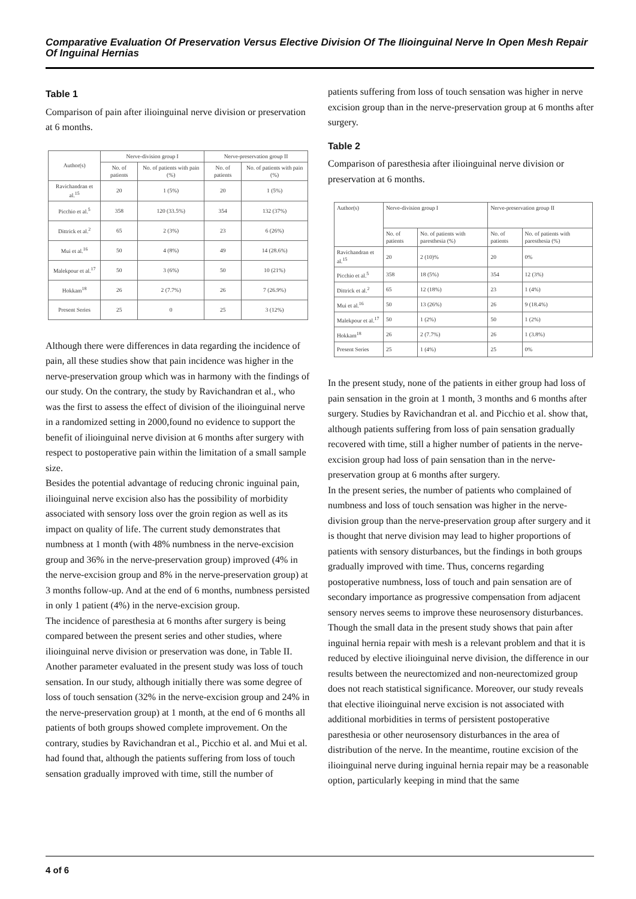Comparative Evaluation Of Preservation Versus Elective Division Of The Ilioinguinal Nerve In Open Mesh Repair Of Inguinal Hernias
Table 1
Comparison of pain after ilioinguinal nerve division or preservation at 6 months.
| Author(s) | Nerve-division group I | | Nerve-preservation group II | |
| --- | --- | --- | --- | --- |
| | No. of patients | No. of patients with pain (%) | No. of patients | No. of patients with pain (%) |
| Ravichandran et al.<sup>15</sup> | 20 | 1 (5%) | 20 | 1 (5%) |
| Picchio et al.<sup>5</sup> | 358 | 120 (33.5%) | 354 | 132 (37%) |
| Dittrick et al.<sup>2</sup> | 65 | 2 (3%) | 23 | 6 (26%) |
| Mui et al.<sup>16</sup> | 50 | 4 (8%) | 49 | 14 (28.6%) |
| Malekpour et al.<sup>17</sup> | 50 | 3 (6%) | 50 | 10 (21%) |
| Hokkam<sup>18</sup> | 26 | 2 (7.7%) | 26 | 7 (26.9%) |
| Present Series | 25 | 0 | 25 | 3 (12%) |
Although there were differences in data regarding the incidence of pain, all these studies show that pain incidence was higher in the nerve-preservation group which was in harmony with the findings of our study. On the contrary, the study by Ravichandran et al., who was the first to assess the effect of division of the ilioinguinal nerve in a randomized setting in 2000,found no evidence to support the benefit of ilioinguinal nerve division at 6 months after surgery with respect to postoperative pain within the limitation of a small sample size.
Besides the potential advantage of reducing chronic inguinal pain, ilioinguinal nerve excision also has the possibility of morbidity associated with sensory loss over the groin region as well as its impact on quality of life. The current study demonstrates that numbness at 1 month (with 48% numbness in the nerve-excision group and 36% in the nerve-preservation group) improved (4% in the nerve-excision group and 8% in the nerve-preservation group) at 3 months follow-up. And at the end of 6 months, numbness persisted in only 1 patient (4%) in the nerve-excision group.
The incidence of paresthesia at 6 months after surgery is being compared between the present series and other studies, where ilioinguinal nerve division or preservation was done, in Table II.
Another parameter evaluated in the present study was loss of touch sensation. In our study, although initially there was some degree of loss of touch sensation (32% in the nerve-excision group and 24% in the nerve-preservation group) at 1 month, at the end of 6 months all patients of both groups showed complete improvement. On the contrary, studies by Ravichandran et al., Picchio et al. and Mui et al. had found that, although the patients suffering from loss of touch sensation gradually improved with time, still the number of
patients suffering from loss of touch sensation was higher in nerve excision group than in the nerve-preservation group at 6 months after surgery.
Table 2
Comparison of paresthesia after ilioinguinal nerve division or preservation at 6 months.
| Author(s) | Nerve-division group I | | Nerve-preservation group II | |
| --- | --- | --- | --- | --- |
| | No. of patients | No. of patients with paresthesia (%) | No. of patients | No. of patients with paresthesia (%) |
| Ravichandran et al.<sup>15</sup> | 20 | 2 (10)% | 20 | 0% |
| Picchio et al.<sup>5</sup> | 358 | 18 (5%) | 354 | 12 (3%) |
| Dittrick et al.<sup>2</sup> | 65 | 12 (18%) | 23 | 1 (4%) |
| Mui et al.<sup>16</sup> | 50 | 13 (26%) | 26 | 9 (18.4%) |
| Malekpour et al.<sup>17</sup> | 50 | 1 (2%) | 50 | 1 (2%) |
| Hokkam<sup>18</sup> | 26 | 2 (7.7%) | 26 | 1 (3.8%) |
| Present Series | 25 | 1 (4%) | 25 | 0% |
In the present study, none of the patients in either group had loss of pain sensation in the groin at 1 month, 3 months and 6 months after surgery. Studies by Ravichandran et al. and Picchio et al. show that, although patients suffering from loss of pain sensation gradually recovered with time, still a higher number of patients in the nerve-excision group had loss of pain sensation than in the nerve-preservation group at 6 months after surgery.
In the present series, the number of patients who complained of numbness and loss of touch sensation was higher in the nerve-division group than the nerve-preservation group after surgery and it is thought that nerve division may lead to higher proportions of patients with sensory disturbances, but the findings in both groups gradually improved with time. Thus, concerns regarding postoperative numbness, loss of touch and pain sensation are of secondary importance as progressive compensation from adjacent sensory nerves seems to improve these neurosensory disturbances.
Though the small data in the present study shows that pain after inguinal hernia repair with mesh is a relevant problem and that it is reduced by elective ilioinguinal nerve division, the difference in our results between the neurectomized and non-neurectomized group does not reach statistical significance. Moreover, our study reveals that elective ilioinguinal nerve excision is not associated with additional morbidities in terms of persistent postoperative paresthesia or other neurosensory disturbances in the area of distribution of the nerve. In the meantime, routine excision of the ilioinguinal nerve during inguinal hernia repair may be a reasonable option, particularly keeping in mind that the same
4 of 6